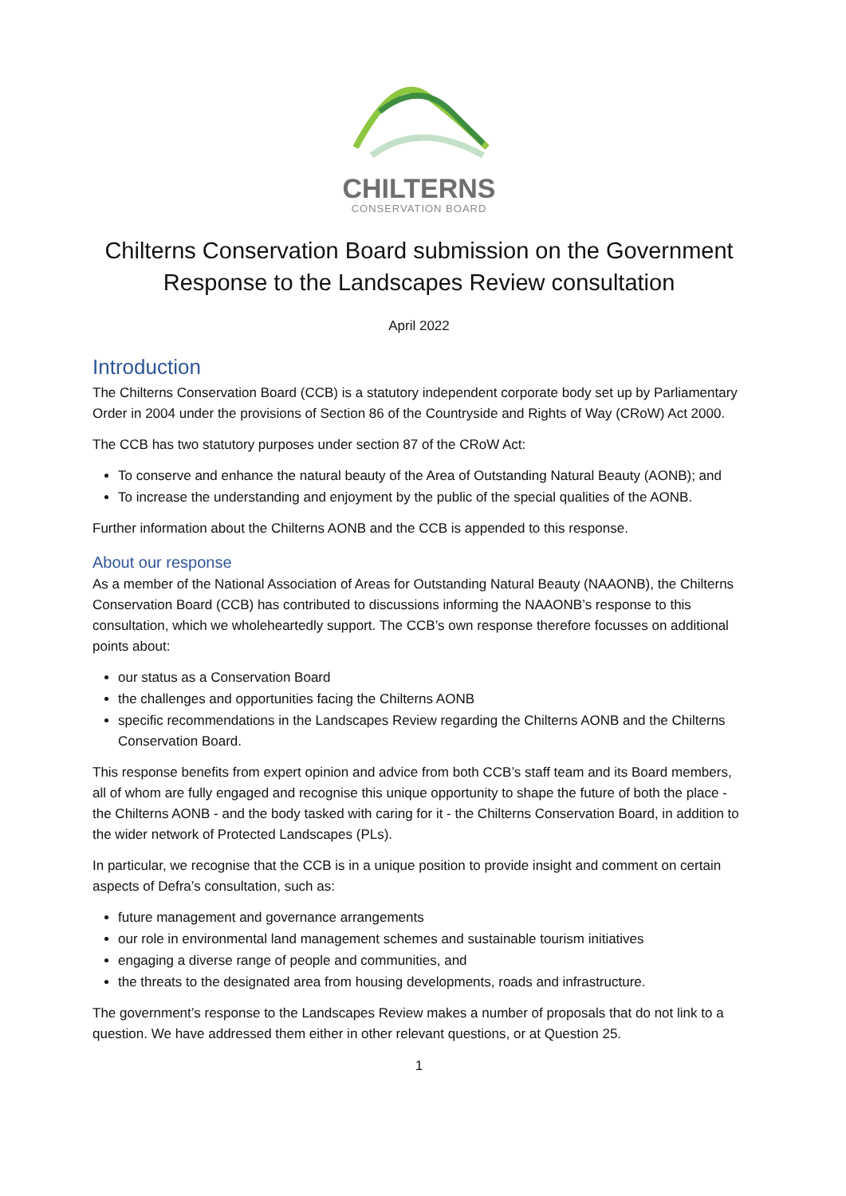CHILTERNS
CONSERVATION BOARD
Chilterns Conservation Board submission on the Government Response to the Landscapes Review consultation
April 2022
Introduction
The Chilterns Conservation Board (CCB) is a statutory independent corporate body set up by Parliamentary Order in 2004 under the provisions of Section 86 of the Countryside and Rights of Way (CRoW) Act 2000.
The CCB has two statutory purposes under section 87 of the CRoW Act:
To conserve and enhance the natural beauty of the Area of Outstanding Natural Beauty (AONB); and
To increase the understanding and enjoyment by the public of the special qualities of the AONB.
Further information about the Chilterns AONB and the CCB is appended to this response.
About our response
As a member of the National Association of Areas for Outstanding Natural Beauty (NAAONB), the Chilterns Conservation Board (CCB) has contributed to discussions informing the NAAONB’s response to this consultation, which we wholeheartedly support. The CCB’s own response therefore focusses on additional points about:
our status as a Conservation Board
the challenges and opportunities facing the Chilterns AONB
specific recommendations in the Landscapes Review regarding the Chilterns AONB and the Chilterns Conservation Board.
This response benefits from expert opinion and advice from both CCB’s staff team and its Board members, all of whom are fully engaged and recognise this unique opportunity to shape the future of both the place - the Chilterns AONB - and the body tasked with caring for it - the Chilterns Conservation Board, in addition to the wider network of Protected Landscapes (PLs).
In particular, we recognise that the CCB is in a unique position to provide insight and comment on certain aspects of Defra’s consultation, such as:
future management and governance arrangements
our role in environmental land management schemes and sustainable tourism initiatives
engaging a diverse range of people and communities, and
the threats to the designated area from housing developments, roads and infrastructure.
The government’s response to the Landscapes Review makes a number of proposals that do not link to a question. We have addressed them either in other relevant questions, or at Question 25.
1